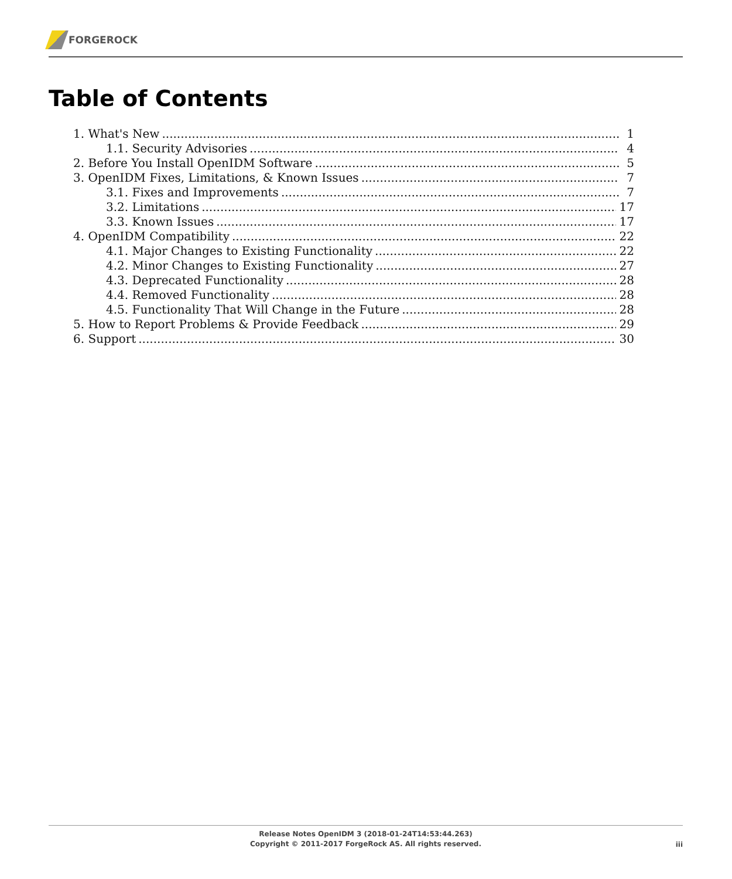FORGEROCK
Table of Contents
1. What's New 1
1.1. Security Advisories 4
2. Before You Install OpenIDM Software 5
3. OpenIDM Fixes, Limitations, & Known Issues 7
3.1. Fixes and Improvements 7
3.2. Limitations 17
3.3. Known Issues 17
4. OpenIDM Compatibility 22
4.1. Major Changes to Existing Functionality 22
4.2. Minor Changes to Existing Functionality 27
4.3. Deprecated Functionality 28
4.4. Removed Functionality 28
4.5. Functionality That Will Change in the Future 28
5. How to Report Problems & Provide Feedback 29
6. Support 30
Release Notes OpenIDM 3 (2018-01-24T14:53:44.263)
Copyright © 2011-2017 ForgeRock AS. All rights reserved.
iii